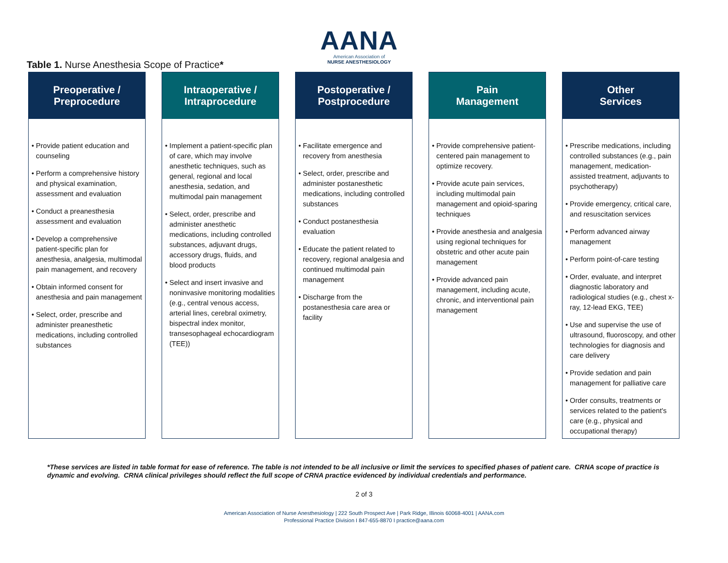AANA
American Association of
NURSE ANESTHESIOLOGY
Table 1. Nurse Anesthesia Scope of Practice*
Preoperative /
Preprocedure
• Provide patient education and counseling
• Perform a comprehensive history and physical examination, assessment and evaluation
• Conduct a preanesthesia assessment and evaluation
• Develop a comprehensive patient-specific plan for anesthesia, analgesia, multimodal pain management, and recovery
• Obtain informed consent for anesthesia and pain management
• Select, order, prescribe and administer preanesthetic medications, including controlled substances
Intraoperative /
Intraprocedure
• Implement a patient-specific plan of care, which may involve anesthetic techniques, such as general, regional and local anesthesia, sedation, and multimodal pain management
• Select, order, prescribe and administer anesthetic medications, including controlled substances, adjuvant drugs, accessory drugs, fluids, and blood products
• Select and insert invasive and noninvasive monitoring modalities (e.g., central venous access, arterial lines, cerebral oximetry, bispectral index monitor, transesophageal echocardiogram (TEE))
Postoperative /
Postprocedure
• Facilitate emergence and recovery from anesthesia
• Select, order, prescribe and administer postanesthetic medications, including controlled substances
• Conduct postanesthesia evaluation
• Educate the patient related to recovery, regional analgesia and continued multimodal pain management
• Discharge from the postanesthesia care area or facility
Pain
Management
• Provide comprehensive patient-centered pain management to optimize recovery.
• Provide acute pain services, including multimodal pain management and opioid-sparing techniques
• Provide anesthesia and analgesia using regional techniques for obstetric and other acute pain management
• Provide advanced pain management, including acute, chronic, and interventional pain management
Other
Services
• Prescribe medications, including controlled substances (e.g., pain management, medication-assisted treatment, adjuvants to psychotherapy)
• Provide emergency, critical care, and resuscitation services
• Perform advanced airway management
• Perform point-of-care testing
• Order, evaluate, and interpret diagnostic laboratory and radiological studies (e.g., chest x-ray, 12-lead EKG, TEE)
• Use and supervise the use of ultrasound, fluoroscopy, and other technologies for diagnosis and care delivery
• Provide sedation and pain management for palliative care
• Order consults, treatments or services related to the patient's care (e.g., physical and occupational therapy)
*These services are listed in table format for ease of reference. The table is not intended to be all inclusive or limit the services to specified phases of patient care. CRNA scope of practice is dynamic and evolving. CRNA clinical privileges should reflect the full scope of CRNA practice evidenced by individual credentials and performance.
2 of 3
American Association of Nurse Anesthesiology | 222 South Prospect Ave | Park Ridge, Illinois 60068-4001 | AANA.com
Professional Practice Division I 847-655-8870 I practice@aana.com